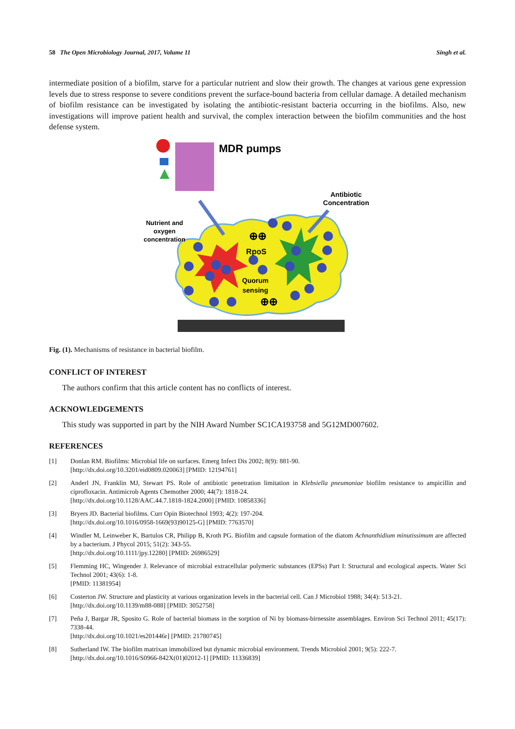58 The Open Microbiology Journal, 2017, Volume 11 Singh et al.
intermediate position of a biofilm, starve for a particular nutrient and slow their growth. The changes at various gene expression levels due to stress response to severe conditions prevent the surface-bound bacteria from cellular damage. A detailed mechanism of biofilm resistance can be investigated by isolating the antibiotic-resistant bacteria occurring in the biofilms. Also, new investigations will improve patient health and survival, the complex interaction between the biofilm communities and the host defense system.
MDR pumps
Antibiotic
Concentration
Nutrient and
oxygen
concentration
RpoS
Quorum
sensing
⊕⊕
⊕⊕
Fig. (1). Mechanisms of resistance in bacterial biofilm.
CONFLICT OF INTEREST
The authors confirm that this article content has no conflicts of interest.
ACKNOWLEDGEMENTS
This study was supported in part by the NIH Award Number SC1CA193758 and 5G12MD007602.
REFERENCES
[1] Donlan RM. Biofilms: Microbial life on surfaces. Emerg Infect Dis 2002; 8(9): 881-90.
[http://dx.doi.org/10.3201/eid0809.020063] [PMID: 12194761]
[2] Anderl JN, Franklin MJ, Stewart PS. Role of antibiotic penetration limitation in Klebsiella pneumoniae biofilm resistance to ampicillin and ciprofloxacin. Antimicrob Agents Chemother 2000; 44(7): 1818-24.
[http://dx.doi.org/10.1128/AAC.44.7.1818-1824.2000] [PMID: 10858336]
[3] Bryers JD. Bacterial biofilms. Curr Opin Biotechnol 1993; 4(2): 197-204.
[http://dx.doi.org/10.1016/0958-1669(93)90125-G] [PMID: 7763570]
[4] Windler M, Leinweber K, Bartulos CR, Philipp B, Kroth PG. Biofilm and capsule formation of the diatom Achnanthidium minutissimum are affected by a bacterium. J Phycol 2015; 51(2): 343-55.
[http://dx.doi.org/10.1111/jpy.12280] [PMID: 26986529]
[5] Flemming HC, Wingender J. Relevance of microbial extracellular polymeric substances (EPSs) Part I: Structural and ecological aspects. Water Sci Technol 2001; 43(6): 1-8.
[PMID: 11381954]
[6] Costerton JW. Structure and plasticity at various organization levels in the bacterial cell. Can J Microbiol 1988; 34(4): 513-21.
[http://dx.doi.org/10.1139/m88-088] [PMID: 3052758]
[7] Peña J, Bargar JR, Sposito G. Role of bacterial biomass in the sorption of Ni by biomass-birnessite assemblages. Environ Sci Technol 2011; 45(17): 7338-44.
[http://dx.doi.org/10.1021/es201446r] [PMID: 21780745]
[8] Sutherland IW. The biofilm matrixan immobilized but dynamic microbial environment. Trends Microbiol 2001; 9(5): 222-7.
[http://dx.doi.org/10.1016/S0966-842X(01)02012-1] [PMID: 11336839]